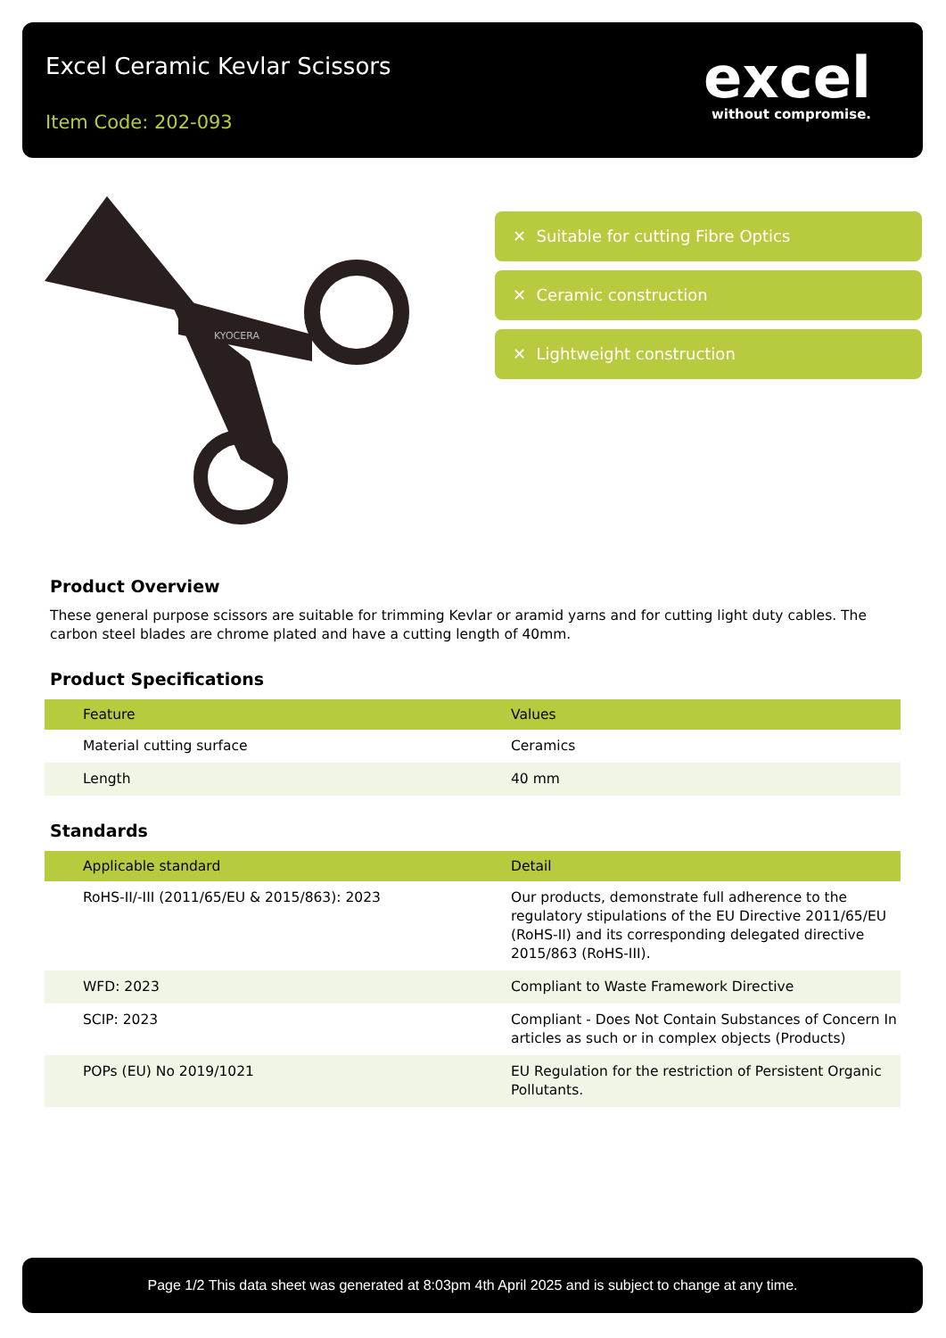Excel Ceramic Kevlar Scissors
Item Code: 202-093
excel
without compromise.
KYOCERA
✕ Suitable for cutting Fibre Optics
✕ Ceramic construction
✕ Lightweight construction
Product Overview
These general purpose scissors are suitable for trimming Kevlar or aramid yarns and for cutting light duty cables. The carbon steel blades are chrome plated and have a cutting length of 40mm.
Product Specifications
| Feature | Values |
| --- | --- |
| Material cutting surface | Ceramics |
| Length | 40 mm |
Standards
| Applicable standard | Detail |
| --- | --- |
| RoHS-II/-III (2011/65/EU & 2015/863): 2023 | Our products, demonstrate full adherence to the regulatory stipulations of the EU Directive 2011/65/EU (RoHS-II) and its corresponding delegated directive 2015/863 (RoHS-III). |
| WFD: 2023 | Compliant to Waste Framework Directive |
| SCIP: 2023 | Compliant - Does Not Contain Substances of Concern In articles as such or in complex objects (Products) |
| POPs (EU) No 2019/1021 | EU Regulation for the restriction of Persistent Organic Pollutants. |
Page 1/2 This data sheet was generated at 8:03pm 4th April 2025 and is subject to change at any time.